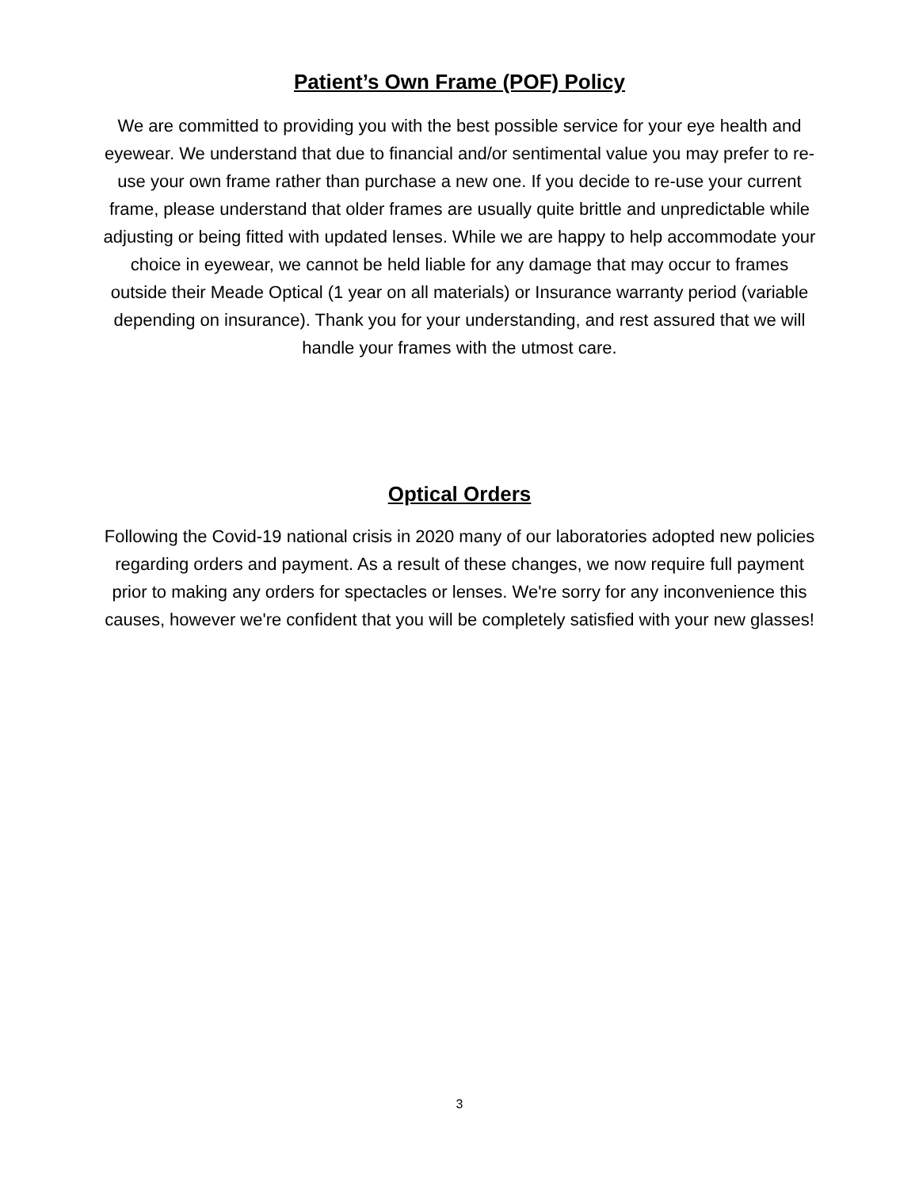Patient’s Own Frame (POF) Policy
We are committed to providing you with the best possible service for your eye health and eyewear. We understand that due to financial and/or sentimental value you may prefer to re-use your own frame rather than purchase a new one. If you decide to re-use your current frame, please understand that older frames are usually quite brittle and unpredictable while adjusting or being fitted with updated lenses. While we are happy to help accommodate your choice in eyewear, we cannot be held liable for any damage that may occur to frames outside their Meade Optical (1 year on all materials) or Insurance warranty period (variable depending on insurance). Thank you for your understanding, and rest assured that we will handle your frames with the utmost care.
Optical Orders
Following the Covid-19 national crisis in 2020 many of our laboratories adopted new policies regarding orders and payment. As a result of these changes, we now require full payment prior to making any orders for spectacles or lenses. We're sorry for any inconvenience this causes, however we're confident that you will be completely satisfied with your new glasses!
3